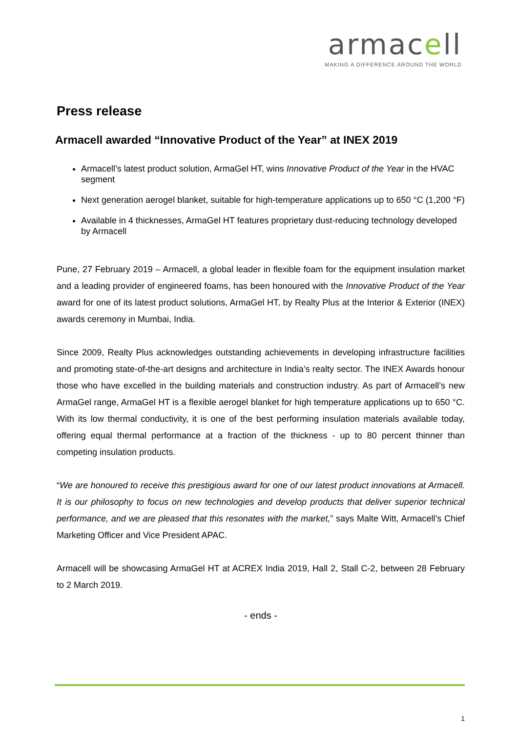armacell
MAKING A DIFFERENCE AROUND THE WORLD
Press release
Armacell awarded “Innovative Product of the Year” at INEX 2019
Armacell’s latest product solution, ArmaGel HT, wins Innovative Product of the Year in the HVAC segment
Next generation aerogel blanket, suitable for high-temperature applications up to 650 °C (1,200 °F)
Available in 4 thicknesses, ArmaGel HT features proprietary dust-reducing technology developed by Armacell
Pune, 27 February 2019 – Armacell, a global leader in flexible foam for the equipment insulation market and a leading provider of engineered foams, has been honoured with the Innovative Product of the Year award for one of its latest product solutions, ArmaGel HT, by Realty Plus at the Interior & Exterior (INEX) awards ceremony in Mumbai, India.
Since 2009, Realty Plus acknowledges outstanding achievements in developing infrastructure facilities and promoting state-of-the-art designs and architecture in India’s realty sector. The INEX Awards honour those who have excelled in the building materials and construction industry. As part of Armacell’s new ArmaGel range, ArmaGel HT is a flexible aerogel blanket for high temperature applications up to 650 °C. With its low thermal conductivity, it is one of the best performing insulation materials available today, offering equal thermal performance at a fraction of the thickness - up to 80 percent thinner than competing insulation products.
“We are honoured to receive this prestigious award for one of our latest product innovations at Armacell. It is our philosophy to focus on new technologies and develop products that deliver superior technical performance, and we are pleased that this resonates with the market,” says Malte Witt, Armacell’s Chief Marketing Officer and Vice President APAC.
Armacell will be showcasing ArmaGel HT at ACREX India 2019, Hall 2, Stall C-2, between 28 February to 2 March 2019.
- ends -
1